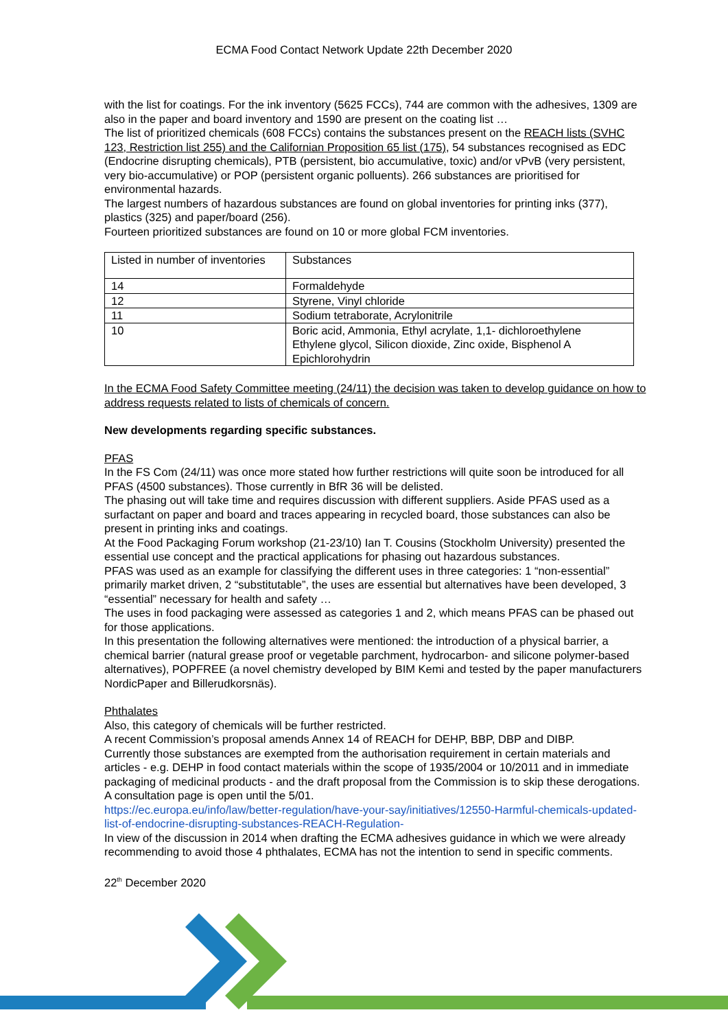ECMA Food Contact Network Update 22th December 2020
with the list for coatings. For the ink inventory (5625 FCCs), 744 are common with the adhesives, 1309 are also in the paper and board inventory and 1590 are present on the coating list …
The list of prioritized chemicals (608 FCCs) contains the substances present on the REACH lists (SVHC 123, Restriction list 255) and the Californian Proposition 65 list (175), 54 substances recognised as EDC (Endocrine disrupting chemicals), PTB (persistent, bio accumulative, toxic) and/or vPvB (very persistent, very bio-accumulative) or POP (persistent organic polluents). 266 substances are prioritised for environmental hazards.
The largest numbers of hazardous substances are found on global inventories for printing inks (377), plastics (325) and paper/board (256).
Fourteen prioritized substances are found on 10 or more global FCM inventories.
| Listed in number of inventories | Substances |
| 14 | Formaldehyde |
| 12 | Styrene, Vinyl chloride |
| 11 | Sodium tetraborate, Acrylonitrile |
| 10 | Boric acid, Ammonia, Ethyl acrylate, 1,1- dichloroethylene Ethylene glycol, Silicon dioxide, Zinc oxide, Bisphenol A Epichlorohydrin |
In the ECMA Food Safety Committee meeting (24/11) the decision was taken to develop guidance on how to address requests related to lists of chemicals of concern.
New developments regarding specific substances.
PFAS
In the FS Com (24/11) was once more stated how further restrictions will quite soon be introduced for all PFAS (4500 substances). Those currently in BfR 36 will be delisted.
The phasing out will take time and requires discussion with different suppliers. Aside PFAS used as a surfactant on paper and board and traces appearing in recycled board, those substances can also be present in printing inks and coatings.
At the Food Packaging Forum workshop (21-23/10) Ian T. Cousins (Stockholm University) presented the essential use concept and the practical applications for phasing out hazardous substances.
PFAS was used as an example for classifying the different uses in three categories: 1 “non-essential” primarily market driven, 2 “substitutable”, the uses are essential but alternatives have been developed, 3 “essential” necessary for health and safety …
The uses in food packaging were assessed as categories 1 and 2, which means PFAS can be phased out for those applications.
In this presentation the following alternatives were mentioned: the introduction of a physical barrier, a chemical barrier (natural grease proof or vegetable parchment, hydrocarbon- and silicone polymer-based alternatives), POPFREE (a novel chemistry developed by BIM Kemi and tested by the paper manufacturers NordicPaper and Billerudkorsnäs).
Phthalates
Also, this category of chemicals will be further restricted.
A recent Commission’s proposal amends Annex 14 of REACH for DEHP, BBP, DBP and DIBP.
Currently those substances are exempted from the authorisation requirement in certain materials and articles - e.g. DEHP in food contact materials within the scope of 1935/2004 or 10/2011 and in immediate packaging of medicinal products - and the draft proposal from the Commission is to skip these derogations.
A consultation page is open until the 5/01.
https://ec.europa.eu/info/law/better-regulation/have-your-say/initiatives/12550-Harmful-chemicals-updated-list-of-endocrine-disrupting-substances-REACH-Regulation-
In view of the discussion in 2014 when drafting the ECMA adhesives guidance in which we were already recommending to avoid those 4 phthalates, ECMA has not the intention to send in specific comments.
22<sup>th</sup> December 2020